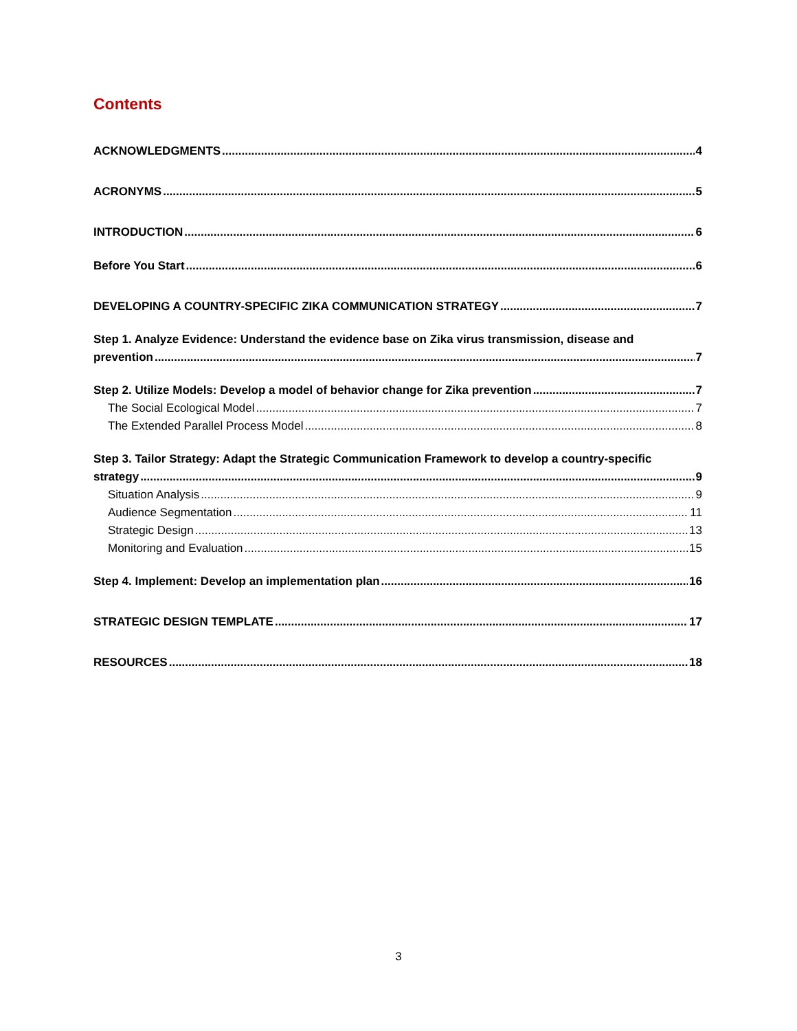Contents
ACKNOWLEDGMENTS 4
ACRONYMS 5
INTRODUCTION 6
Before You Start 6
DEVELOPING A COUNTRY-SPECIFIC ZIKA COMMUNICATION STRATEGY 7
Step 1. Analyze Evidence: Understand the evidence base on Zika virus transmission, disease and
prevention 7
Step 2. Utilize Models: Develop a model of behavior change for Zika prevention 7
The Social Ecological Model 7
The Extended Parallel Process Model 8
Step 3. Tailor Strategy: Adapt the Strategic Communication Framework to develop a country-specific
strategy 9
Situation Analysis 9
Audience Segmentation 11
Strategic Design 13
Monitoring and Evaluation 15
Step 4. Implement: Develop an implementation plan 16
STRATEGIC DESIGN TEMPLATE 17
RESOURCES 18
3